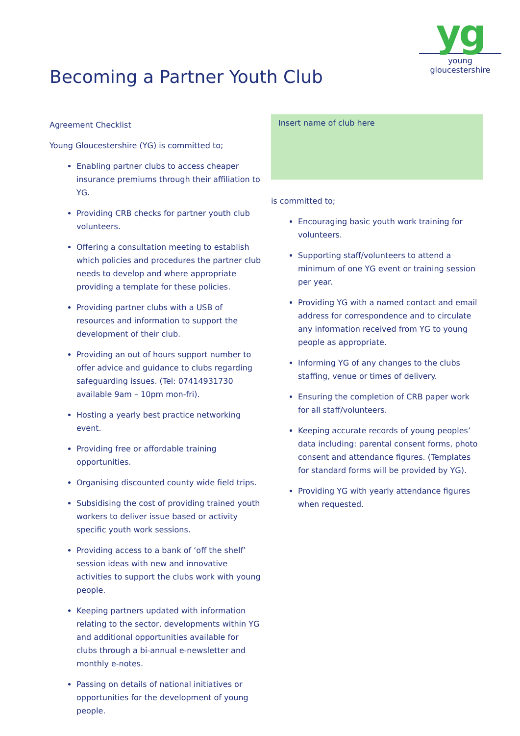yg
young gloucestershire
Becoming a Partner Youth Club
Agreement Checklist
Young Gloucestershire (YG) is committed to;
Enabling partner clubs to access cheaper insurance premiums through their affiliation to YG.
Providing CRB checks for partner youth club volunteers.
Offering a consultation meeting to establish which policies and procedures the partner club needs to develop and where appropriate providing a template for these policies.
Providing partner clubs with a USB of resources and information to support the development of their club.
Providing an out of hours support number to offer advice and guidance to clubs regarding safeguarding issues. (Tel: 07414931730 available 9am – 10pm mon-fri).
Hosting a yearly best practice networking event.
Providing free or affordable training opportunities.
Organising discounted county wide field trips.
Subsidising the cost of providing trained youth workers to deliver issue based or activity specific youth work sessions.
Providing access to a bank of ‘off the shelf’ session ideas with new and innovative activities to support the clubs work with young people.
Keeping partners updated with information relating to the sector, developments within YG and additional opportunities available for clubs through a bi-annual e-newsletter and monthly e-notes.
Passing on details of national initiatives or opportunities for the development of young people.
Insert name of club here
is committed to;
Encouraging basic youth work training for volunteers.
Supporting staff/volunteers to attend a minimum of one YG event or training session per year.
Providing YG with a named contact and email address for correspondence and to circulate any information received from YG to young people as appropriate.
Informing YG of any changes to the clubs staffing, venue or times of delivery.
Ensuring the completion of CRB paper work for all staff/volunteers.
Keeping accurate records of young peoples’ data including: parental consent forms, photo consent and attendance figures. (Templates for standard forms will be provided by YG).
Providing YG with yearly attendance figures when requested.